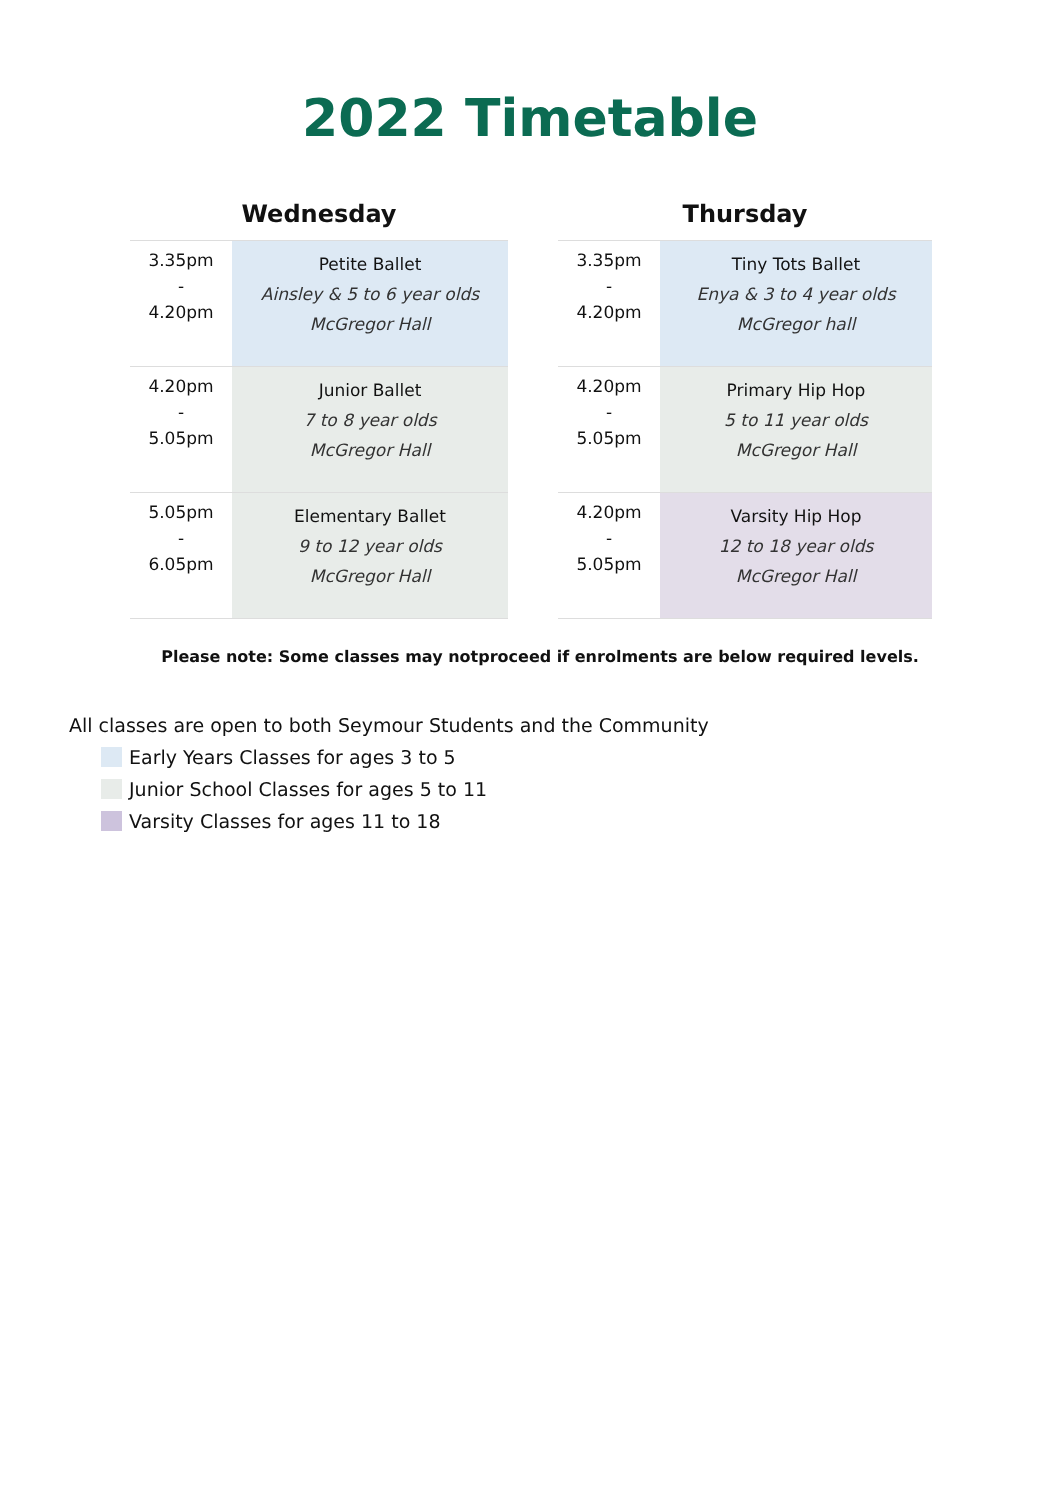2022 Timetable
Wednesday
| 3.35pm - 4.20pm | Petite Ballet Ainsley & 5 to 6 year olds McGregor Hall |
| 4.20pm - 5.05pm | Junior Ballet 7 to 8 year olds McGregor Hall |
| 5.05pm - 6.05pm | Elementary Ballet 9 to 12 year olds McGregor Hall |
Thursday
| 3.35pm - 4.20pm | Tiny Tots Ballet Enya & 3 to 4 year olds McGregor hall |
| 4.20pm - 5.05pm | Primary Hip Hop 5 to 11 year olds McGregor Hall |
| 4.20pm - 5.05pm | Varsity Hip Hop 12 to 18 year olds McGregor Hall |
Please note: Some classes may notproceed if enrolments are below required levels.
All classes are open to both Seymour Students and the Community
Early Years Classes for ages 3 to 5
Junior School Classes for ages 5 to 11
Varsity Classes for ages 11 to 18